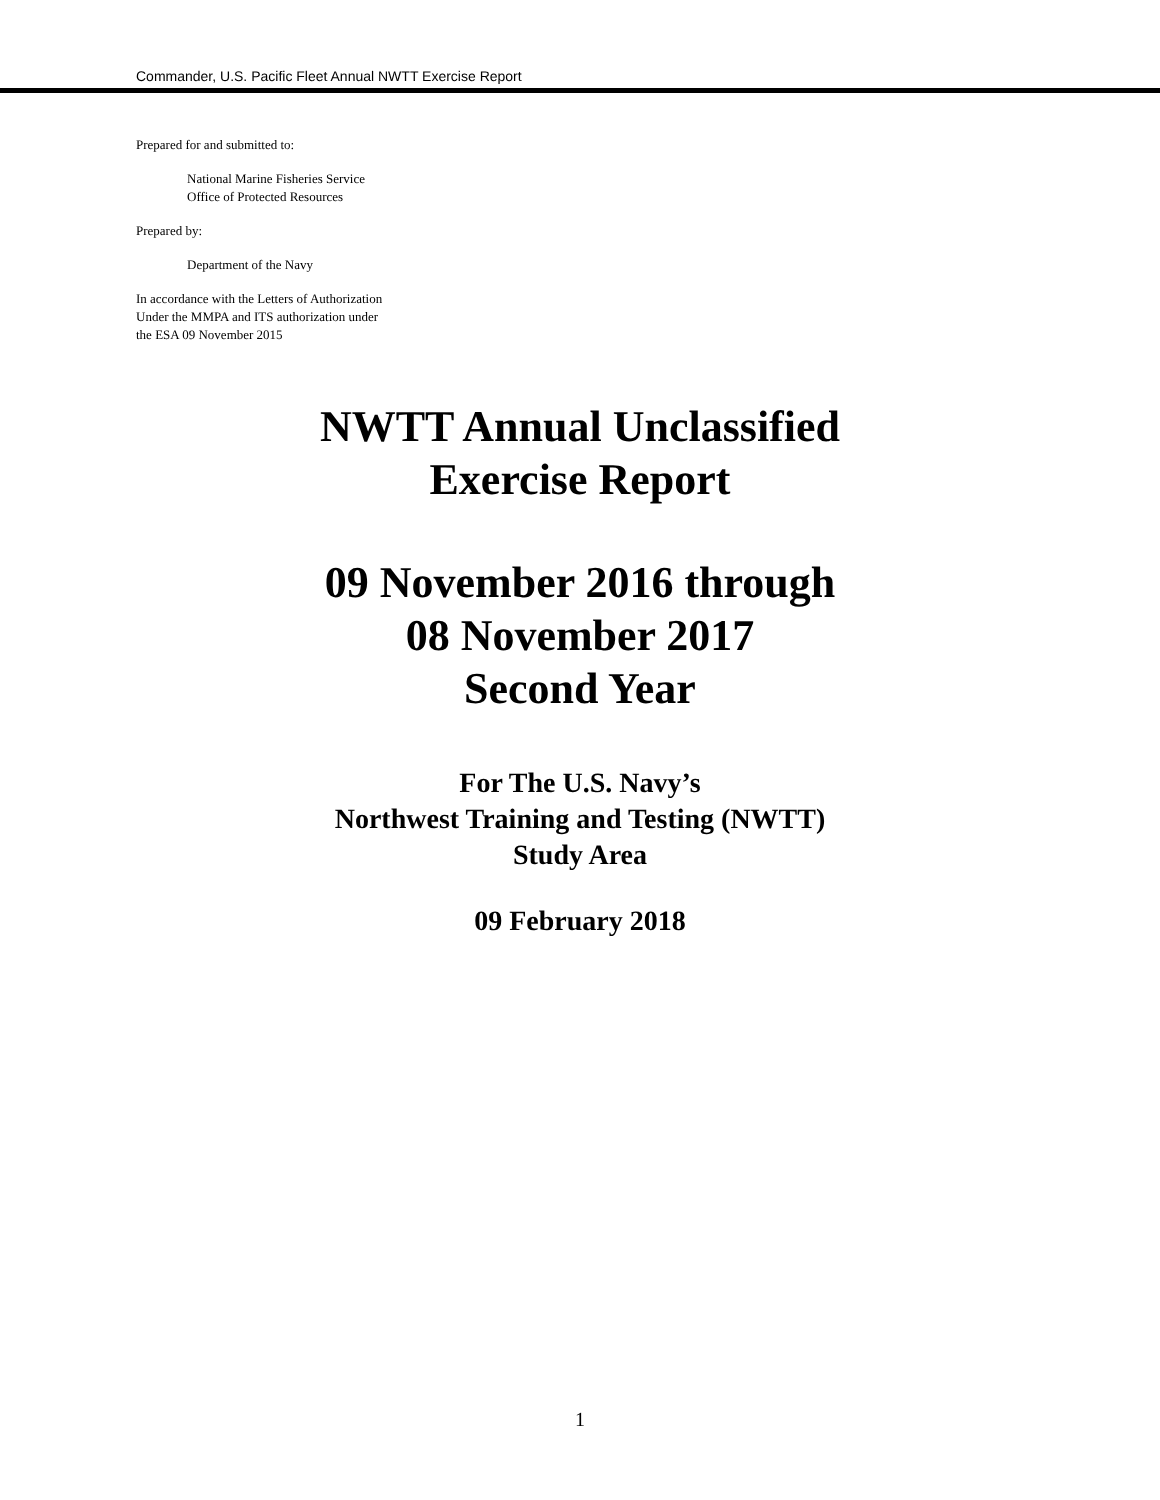Commander, U.S. Pacific Fleet Annual NWTT Exercise Report
Prepared for and submitted to:
National Marine Fisheries Service
Office of Protected Resources
Prepared by:
Department of the Navy
In accordance with the Letters of Authorization
Under the MMPA and ITS authorization under
the ESA 09 November 2015
NWTT Annual Unclassified
Exercise Report
09 November 2016 through
08 November 2017
Second Year
For The U.S. Navy’s
Northwest Training and Testing (NWTT)
Study Area
09 February 2018
1